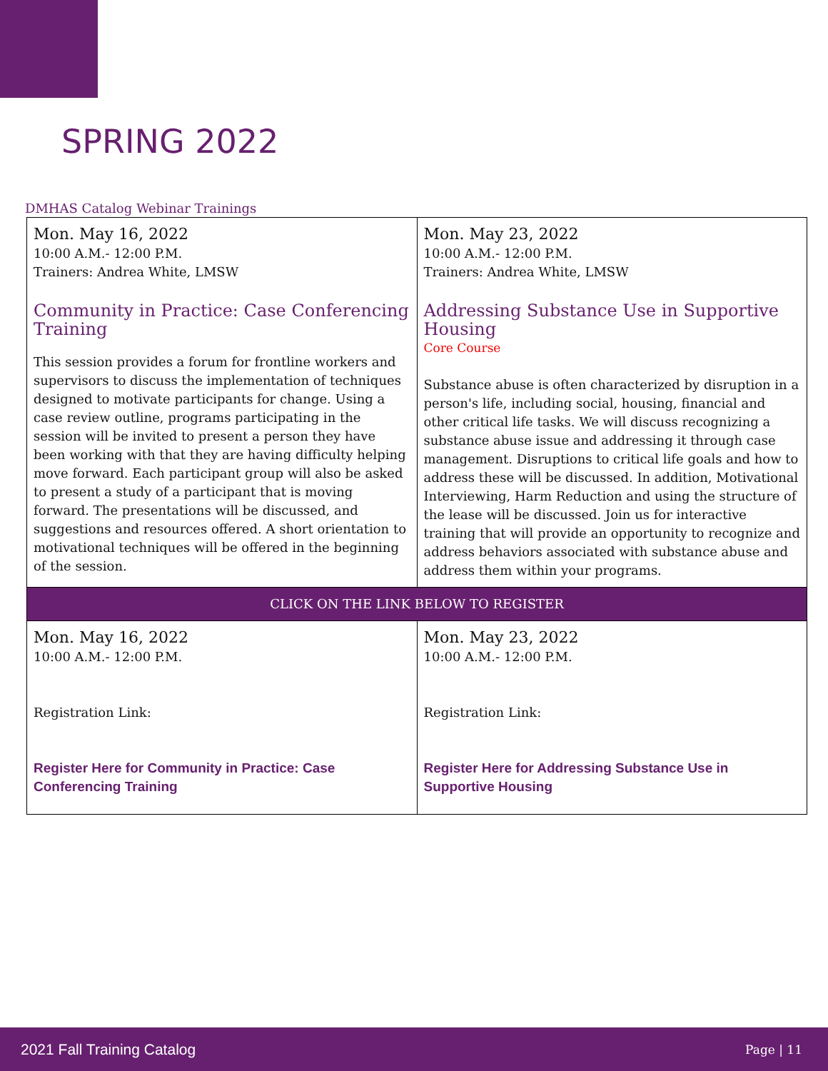SPRING 2022
DMHAS Catalog Webinar Trainings
| Mon. May 16, 2022 10:00 A.M.- 12:00 P.M. Trainers: Andrea White, LMSW Community in Practice: Case Conferencing Training This session provides a forum for frontline workers and supervisors to discuss the implementation of techniques designed to motivate participants for change. Using a case review outline, programs participating in the session will be invited to present a person they have been working with that they are having difficulty helping move forward. Each participant group will also be asked to present a study of a participant that is moving forward. The presentations will be discussed, and suggestions and resources offered. A short orientation to motivational techniques will be offered in the beginning of the session. | Mon. May 23, 2022 10:00 A.M.- 12:00 P.M. Trainers: Andrea White, LMSW Addressing Substance Use in Supportive Housing Core Course Substance abuse is often characterized by disruption in a person's life, including social, housing, financial and other critical life tasks. We will discuss recognizing a substance abuse issue and addressing it through case management. Disruptions to critical life goals and how to address these will be discussed. In addition, Motivational Interviewing, Harm Reduction and using the structure of the lease will be discussed. Join us for interactive training that will provide an opportunity to recognize and address behaviors associated with substance abuse and address them within your programs. |
| CLICK ON THE LINK BELOW TO REGISTER | |
| Mon. May 16, 2022 10:00 A.M.- 12:00 P.M. Registration Link: Register Here for Community in Practice: Case Conferencing Training | Mon. May 23, 2022 10:00 A.M.- 12:00 P.M. Registration Link: Register Here for Addressing Substance Use in Supportive Housing |
2021 Fall Training Catalog Page | 11